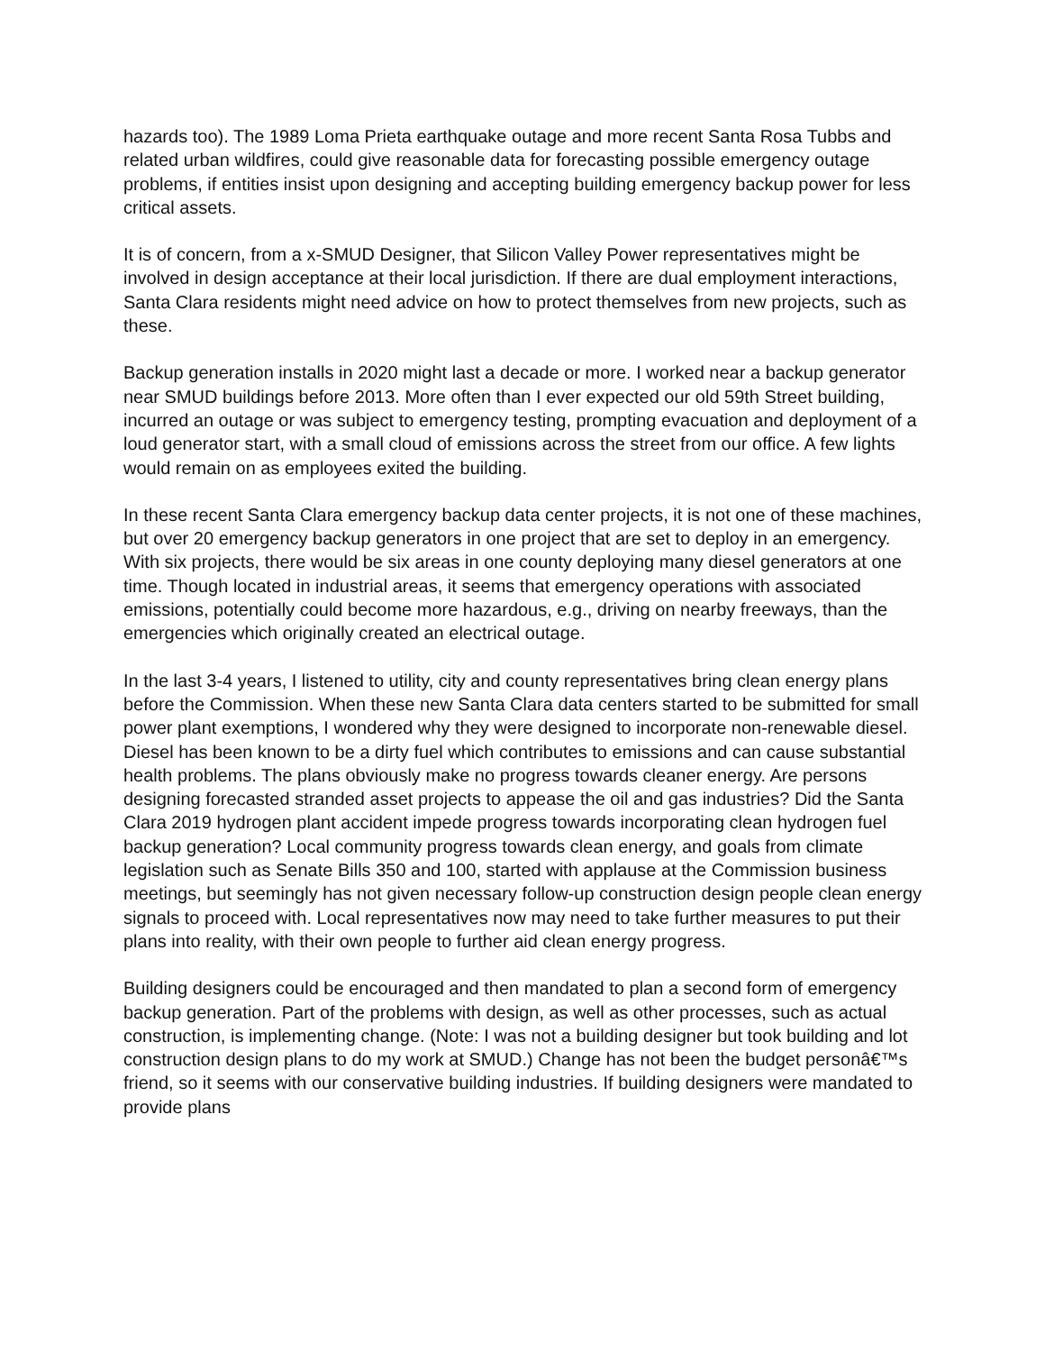hazards too). The 1989 Loma Prieta earthquake outage and more recent Santa Rosa Tubbs and related urban wildfires, could give reasonable data for forecasting possible emergency outage problems, if entities insist upon designing and accepting building emergency backup power for less critical assets.
It is of concern, from a x-SMUD Designer, that Silicon Valley Power representatives might be involved in design acceptance at their local jurisdiction. If there are dual employment interactions, Santa Clara residents might need advice on how to protect themselves from new projects, such as these.
Backup generation installs in 2020 might last a decade or more. I worked near a backup generator near SMUD buildings before 2013. More often than I ever expected our old 59th Street building, incurred an outage or was subject to emergency testing, prompting evacuation and deployment of a loud generator start, with a small cloud of emissions across the street from our office. A few lights would remain on as employees exited the building.
In these recent Santa Clara emergency backup data center projects, it is not one of these machines, but over 20 emergency backup generators in one project that are set to deploy in an emergency. With six projects, there would be six areas in one county deploying many diesel generators at one time. Though located in industrial areas, it seems that emergency operations with associated emissions, potentially could become more hazardous, e.g., driving on nearby freeways, than the emergencies which originally created an electrical outage.
In the last 3-4 years, I listened to utility, city and county representatives bring clean energy plans before the Commission. When these new Santa Clara data centers started to be submitted for small power plant exemptions, I wondered why they were designed to incorporate non-renewable diesel. Diesel has been known to be a dirty fuel which contributes to emissions and can cause substantial health problems. The plans obviously make no progress towards cleaner energy. Are persons designing forecasted stranded asset projects to appease the oil and gas industries? Did the Santa Clara 2019 hydrogen plant accident impede progress towards incorporating clean hydrogen fuel backup generation? Local community progress towards clean energy, and goals from climate legislation such as Senate Bills 350 and 100, started with applause at the Commission business meetings, but seemingly has not given necessary follow-up construction design people clean energy signals to proceed with. Local representatives now may need to take further measures to put their plans into reality, with their own people to further aid clean energy progress.
Building designers could be encouraged and then mandated to plan a second form of emergency backup generation. Part of the problems with design, as well as other processes, such as actual construction, is implementing change. (Note: I was not a building designer but took building and lot construction design plans to do my work at SMUD.) Change has not been the budget personâ€™s friend, so it seems with our conservative building industries. If building designers were mandated to provide plans